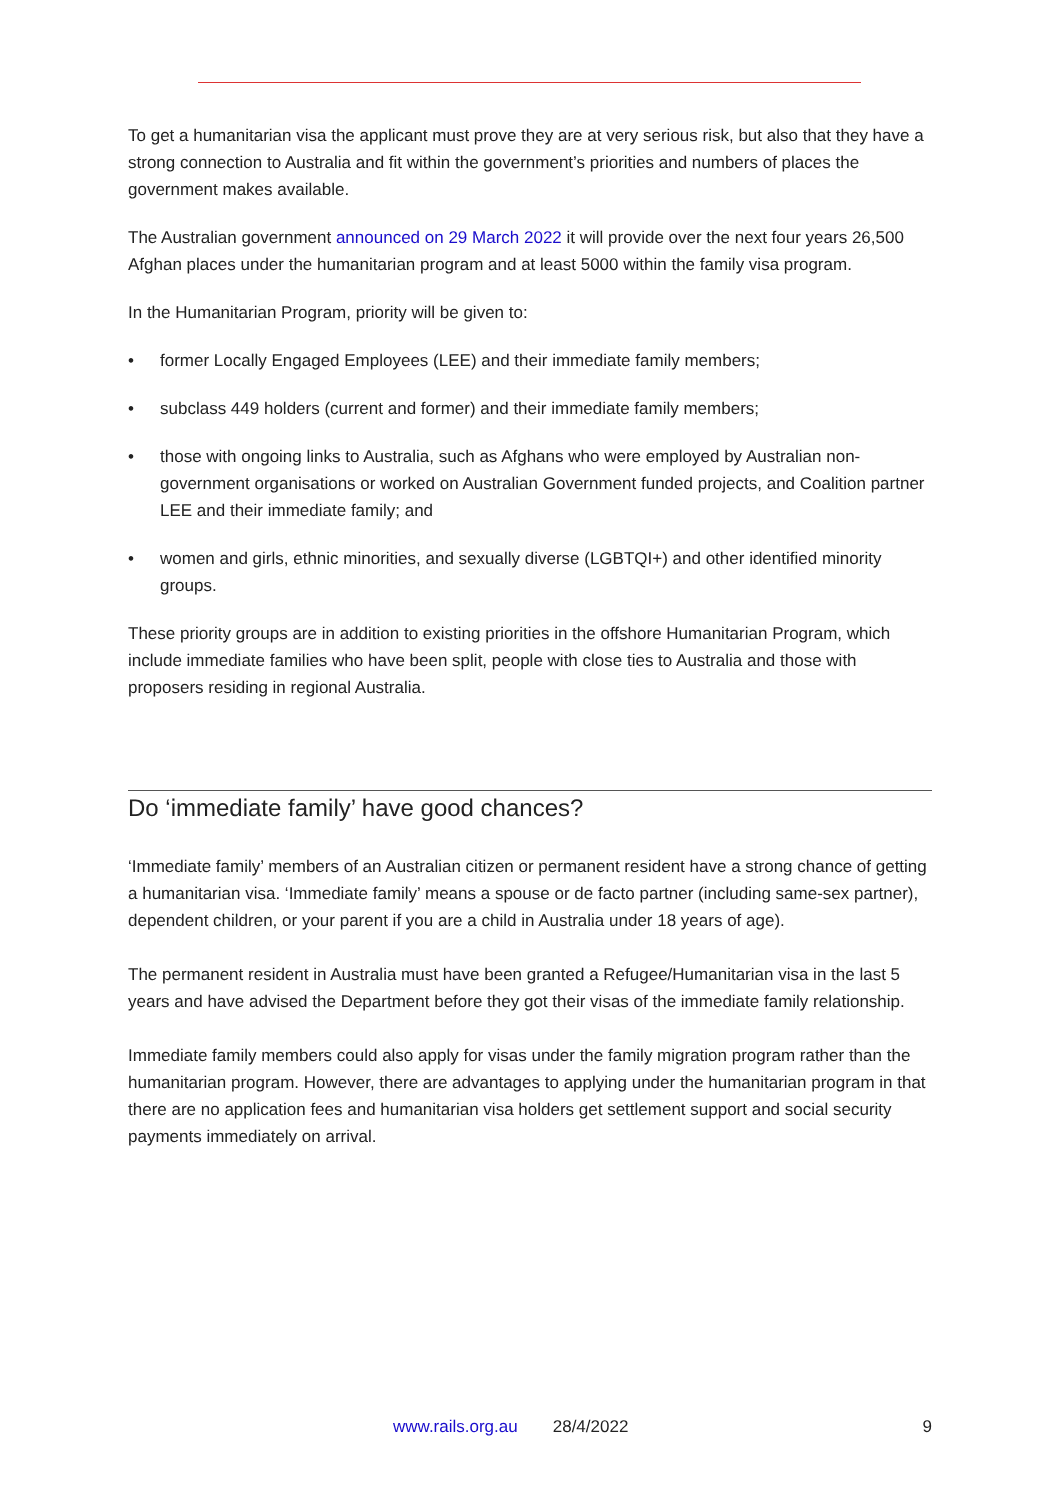To get a humanitarian visa the applicant must prove they are at very serious risk, but also that they have a strong connection to Australia and fit within the government’s priorities and numbers of places the government makes available.
The Australian government announced on 29 March 2022 it will provide over the next four years 26,500 Afghan places under the humanitarian program and at least 5000 within the family visa program.
In the Humanitarian Program, priority will be given to:
• former Locally Engaged Employees (LEE) and their immediate family members;
• subclass 449 holders (current and former) and their immediate family members;
• those with ongoing links to Australia, such as Afghans who were employed by Australian non-government organisations or worked on Australian Government funded projects, and Coalition partner LEE and their immediate family; and
• women and girls, ethnic minorities, and sexually diverse (LGBTQI+) and other identified minority groups.
These priority groups are in addition to existing priorities in the offshore Humanitarian Program, which include immediate families who have been split, people with close ties to Australia and those with proposers residing in regional Australia.
Do ‘immediate family’ have good chances?
‘Immediate family’ members of an Australian citizen or permanent resident have a strong chance of getting a humanitarian visa. ‘Immediate family’ means a spouse or de facto partner (including same-sex partner), dependent children, or your parent if you are a child in Australia under 18 years of age).
The permanent resident in Australia must have been granted a Refugee/Humanitarian visa in the last 5 years and have advised the Department before they got their visas of the immediate family relationship.
Immediate family members could also apply for visas under the family migration program rather than the humanitarian program. However, there are advantages to applying under the humanitarian program in that there are no application fees and humanitarian visa holders get settlement support and social security payments immediately on arrival.
www.rails.org.au 28/4/2022 9